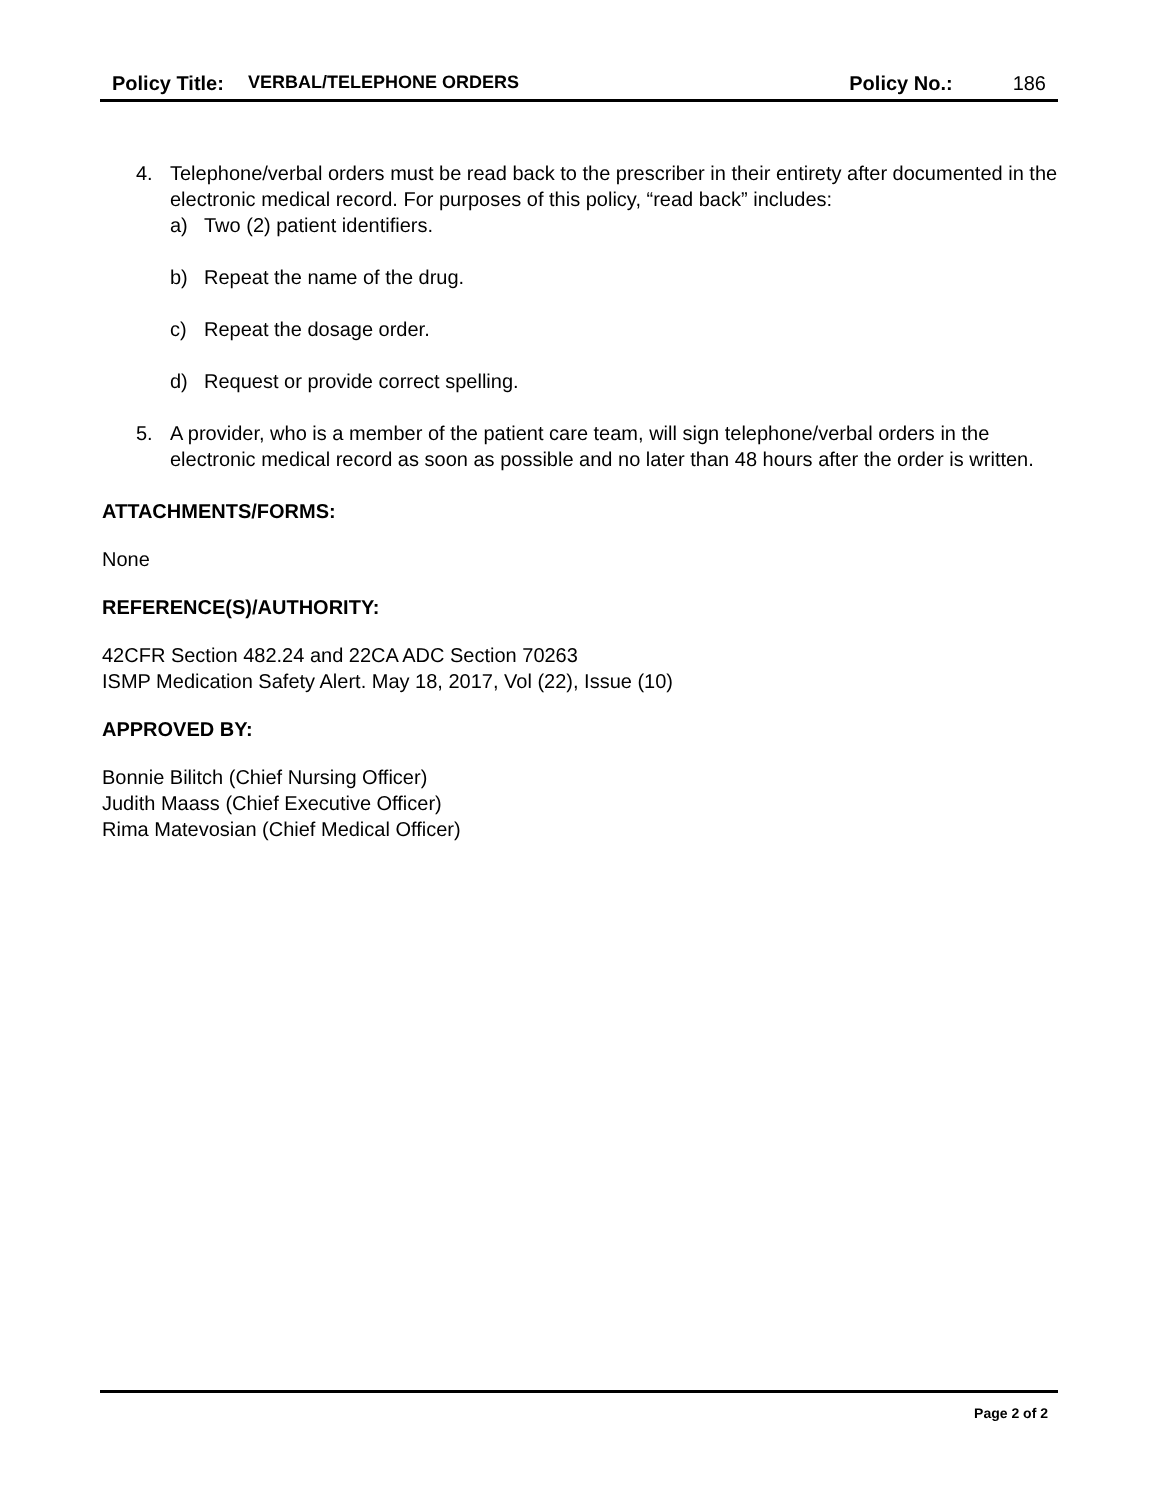Policy Title: VERBAL/TELEPHONE ORDERS Policy No.: 186
4. Telephone/verbal orders must be read back to the prescriber in their entirety after documented in the electronic medical record. For purposes of this policy, “read back” includes:
a) Two (2) patient identifiers.
b) Repeat the name of the drug.
c) Repeat the dosage order.
d) Request or provide correct spelling.
5. A provider, who is a member of the patient care team, will sign telephone/verbal orders in the electronic medical record as soon as possible and no later than 48 hours after the order is written.
ATTACHMENTS/FORMS:
None
REFERENCE(S)/AUTHORITY:
42CFR Section 482.24 and 22CA ADC Section 70263
ISMP Medication Safety Alert. May 18, 2017, Vol (22), Issue (10)
APPROVED BY:
Bonnie Bilitch (Chief Nursing Officer)
Judith Maass (Chief Executive Officer)
Rima Matevosian (Chief Medical Officer)
Page 2 of 2